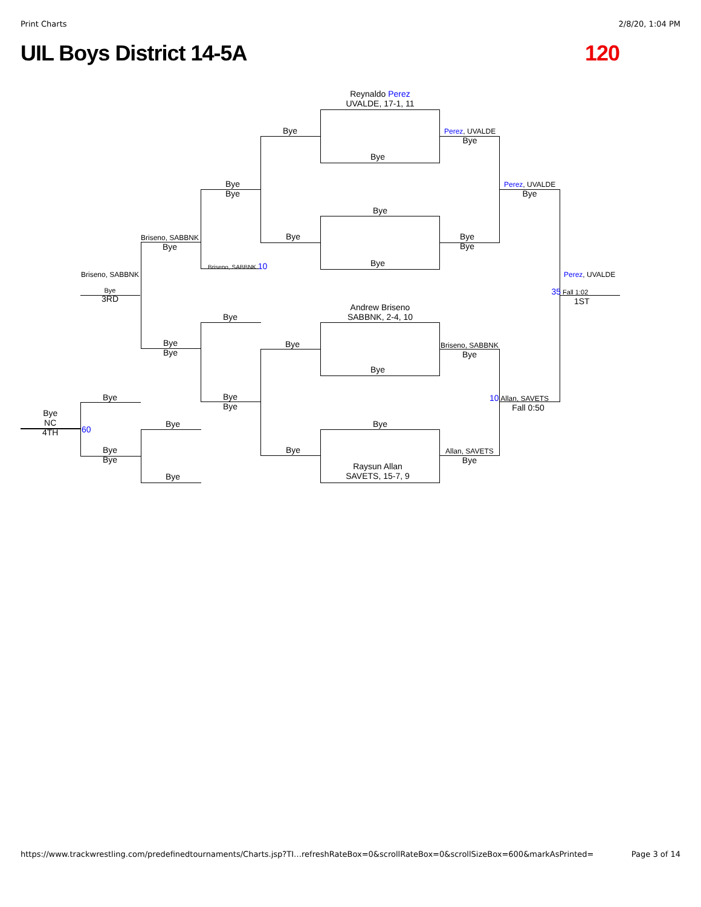Print Charts 2/8/20, 1:04 PM
UIL Boys District 14-5A 120
Reynaldo Perez
UVALDE, 17-1, 11
Bye
Bye
Perez, UVALDE
Bye
Bye
Bye
Perez, UVALDE
Bye
Bye
Briseno, SABBNK
Bye
Bye
Bye
Bye
Bye
Briseno, SABBNK 10
Briseno, SABBNK Perez, UVALDE
Bye
3RD
35 Fall 1:02
1ST
Andrew Briseno
SABBNK, 2-4, 10
Bye
Bye
Bye
Bye
Briseno, SABBNK
Bye
Bye
Bye
Bye
Bye
10 Allan, SAVETS
Fall 0:50
Bye
NC
4TH
60
Bye Bye
Bye
Bye
Bye
Allan, SAVETS
Bye
Raysun Allan
SAVETS, 15-7, 9
Bye
https://www.trackwrestling.com/predefinedtournaments/Charts.jsp?TI…refreshRateBox=0&scrollRateBox=0&scrollSizeBox=600&markAsPrinted= Page 3 of 14